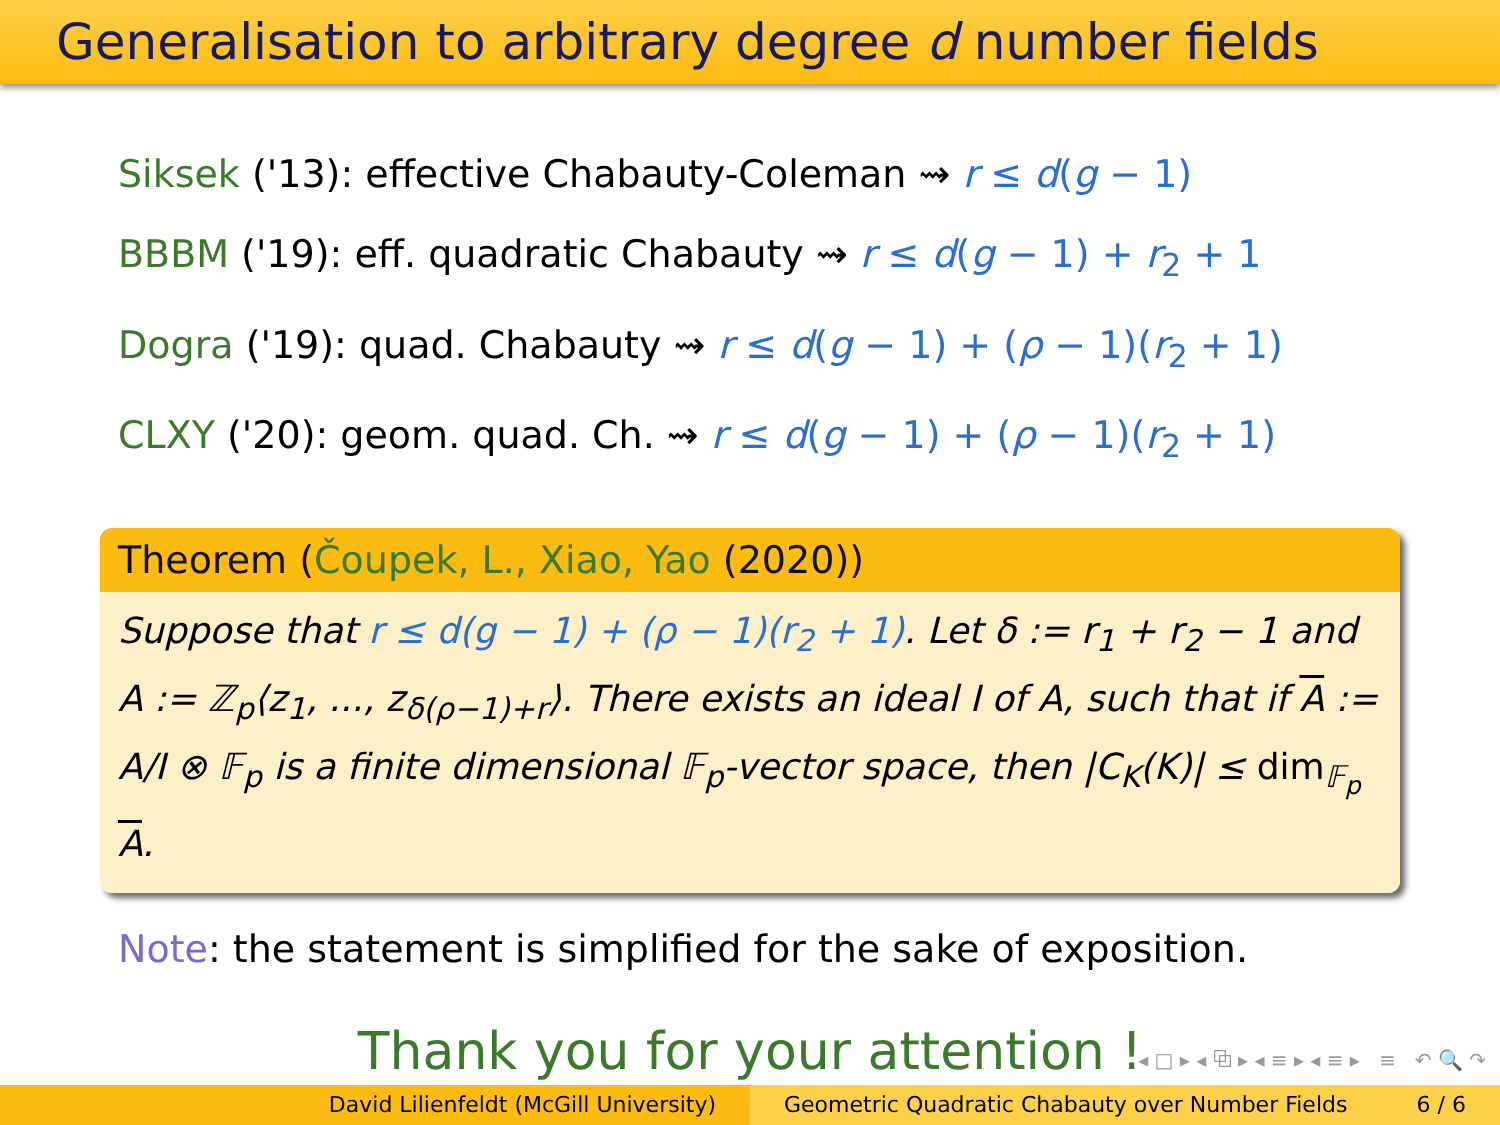Generalisation to arbitrary degree d number fields
Siksek ('13): effective Chabauty-Coleman ⇝ r ≤ d(g − 1)
BBBM ('19): eff. quadratic Chabauty ⇝ r ≤ d(g − 1) + r<sub>2</sub> + 1
Dogra ('19): quad. Chabauty ⇝ r ≤ d(g − 1) + (ρ − 1)(r<sub>2</sub> + 1)
CLXY ('20): geom. quad. Ch. ⇝ r ≤ d(g − 1) + (ρ − 1)(r<sub>2</sub> + 1)
Theorem (Čoupek, L., Xiao, Yao (2020))
Suppose that r ≤ d(g − 1) + (ρ − 1)(r<sub>2</sub> + 1). Let δ := r<sub>1</sub> + r<sub>2</sub> − 1 and A := ℤ<sub>p</sub>⟨z<sub>1</sub>, ..., z<sub>δ(ρ−1)+r</sub>⟩. There exists an ideal I of A, such that if A := A/I ⊗ 𝔽<sub>p</sub> is a finite dimensional 𝔽<sub>p</sub>-vector space, then |C<sub>K</sub>(K)| ≤ dim<sub>𝔽<sub>p</sub></sub> A.
Note: the statement is simplified for the sake of exposition.
Thank you for your attention !
◂ □ ▸ ◂ ⧉ ▸ ◂ ≡ ▸ ◂ ≡ ▸ ≡ ↶ 🔍 ↷
David Lilienfeldt (McGill University) Geometric Quadratic Chabauty over Number Fields 6 / 6